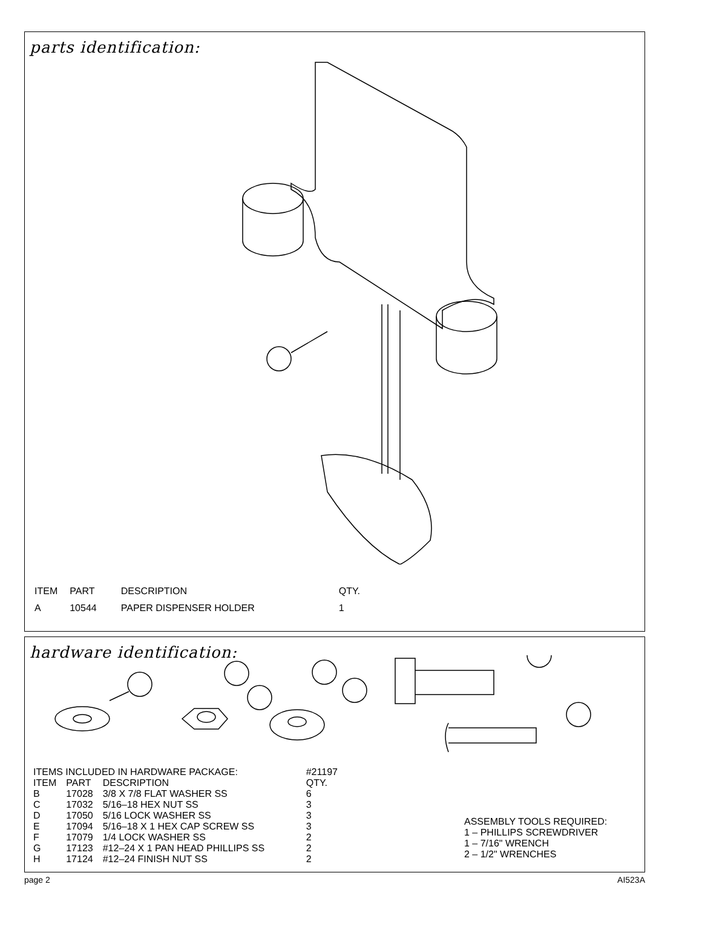parts identification:
| ITEM | PART | DESCRIPTION | QTY. |
| --- | --- | --- | --- |
| A | 10544 | PAPER DISPENSER HOLDER | 1 |
hardware identification:
| ITEMS INCLUDED IN HARDWARE PACKAGE: | | | #21197 |
| ITEM | PART | DESCRIPTION | QTY. |
| B | 17028 | 3/8 X 7/8 FLAT WASHER SS | 6 |
| C | 17032 | 5/16–18 HEX NUT SS | 3 |
| D | 17050 | 5/16 LOCK WASHER SS | 3 |
| E | 17094 | 5/16–18 X 1 HEX CAP SCREW SS | 3 |
| F | 17079 | 1/4 LOCK WASHER SS | 2 |
| G | 17123 | #12–24 X 1 PAN HEAD PHILLIPS SS | 2 |
| H | 17124 | #12–24 FINISH NUT SS | 2 |
ASSEMBLY TOOLS REQUIRED:
1 – PHILLIPS SCREWDRIVER
1 – 7/16" WRENCH
2 – 1/2" WRENCHES
page 2 AI523A